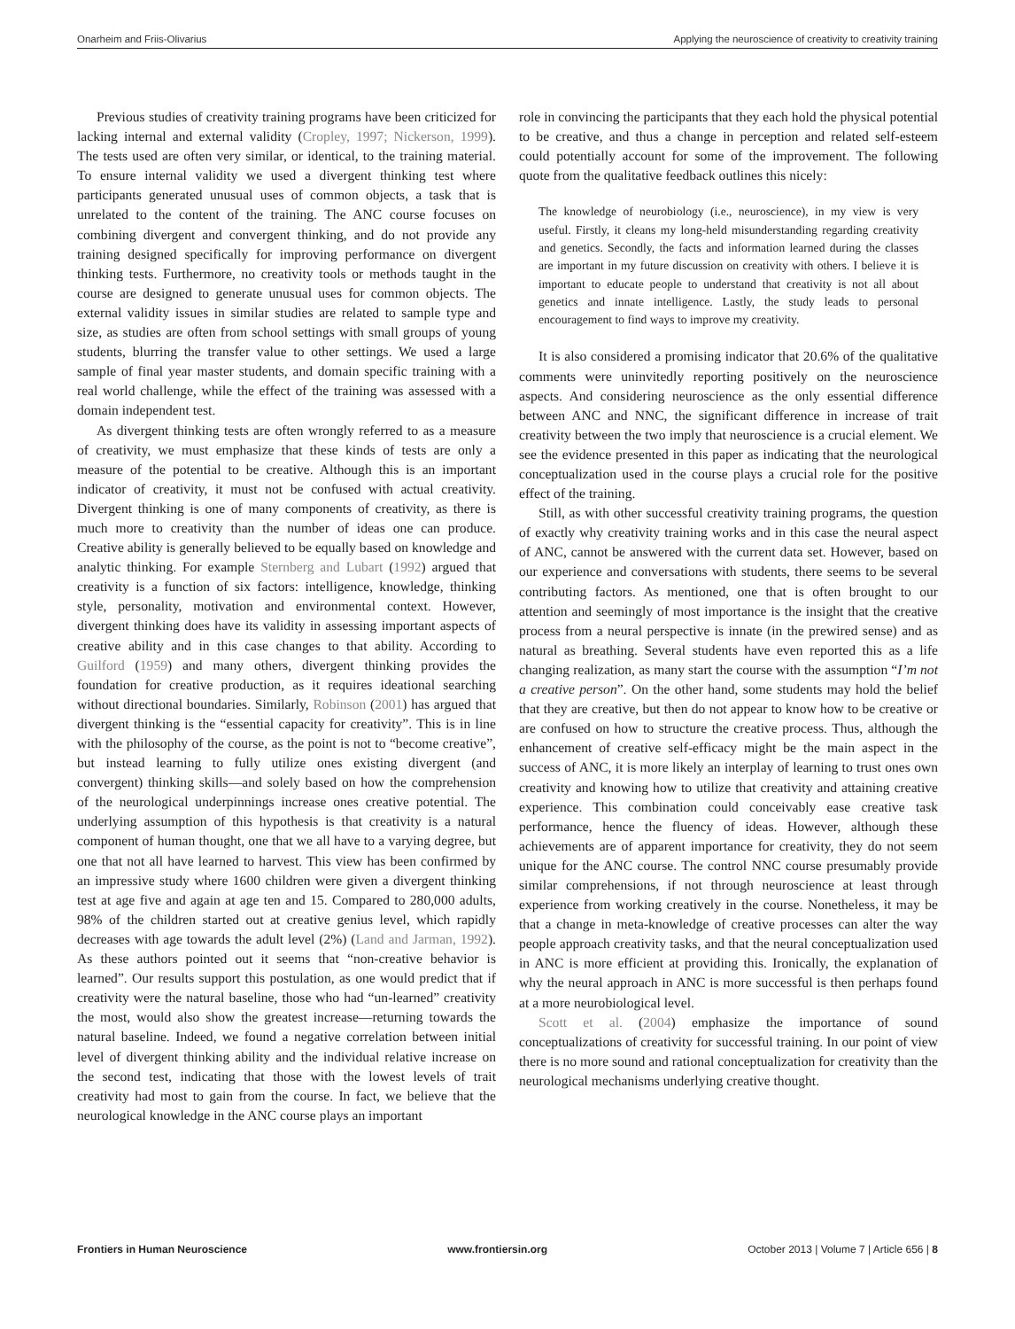Onarheim and Friis-Olivarius Applying the neuroscience of creativity to creativity training
Previous studies of creativity training programs have been criticized for lacking internal and external validity (Cropley, 1997; Nickerson, 1999). The tests used are often very similar, or identical, to the training material. To ensure internal validity we used a divergent thinking test where participants generated unusual uses of common objects, a task that is unrelated to the content of the training. The ANC course focuses on combining divergent and convergent thinking, and do not provide any training designed specifically for improving performance on divergent thinking tests. Furthermore, no creativity tools or methods taught in the course are designed to generate unusual uses for common objects. The external validity issues in similar studies are related to sample type and size, as studies are often from school settings with small groups of young students, blurring the transfer value to other settings. We used a large sample of final year master students, and domain specific training with a real world challenge, while the effect of the training was assessed with a domain independent test.
As divergent thinking tests are often wrongly referred to as a measure of creativity, we must emphasize that these kinds of tests are only a measure of the potential to be creative. Although this is an important indicator of creativity, it must not be confused with actual creativity. Divergent thinking is one of many components of creativity, as there is much more to creativity than the number of ideas one can produce. Creative ability is generally believed to be equally based on knowledge and analytic thinking. For example Sternberg and Lubart (1992) argued that creativity is a function of six factors: intelligence, knowledge, thinking style, personality, motivation and environmental context. However, divergent thinking does have its validity in assessing important aspects of creative ability and in this case changes to that ability. According to Guilford (1959) and many others, divergent thinking provides the foundation for creative production, as it requires ideational searching without directional boundaries. Similarly, Robinson (2001) has argued that divergent thinking is the “essential capacity for creativity”. This is in line with the philosophy of the course, as the point is not to “become creative”, but instead learning to fully utilize ones existing divergent (and convergent) thinking skills—and solely based on how the comprehension of the neurological underpinnings increase ones creative potential. The underlying assumption of this hypothesis is that creativity is a natural component of human thought, one that we all have to a varying degree, but one that not all have learned to harvest. This view has been confirmed by an impressive study where 1600 children were given a divergent thinking test at age five and again at age ten and 15. Compared to 280,000 adults, 98% of the children started out at creative genius level, which rapidly decreases with age towards the adult level (2%) (Land and Jarman, 1992). As these authors pointed out it seems that “non-creative behavior is learned”. Our results support this postulation, as one would predict that if creativity were the natural baseline, those who had “un-learned” creativity the most, would also show the greatest increase—returning towards the natural baseline. Indeed, we found a negative correlation between initial level of divergent thinking ability and the individual relative increase on the second test, indicating that those with the lowest levels of trait creativity had most to gain from the course. In fact, we believe that the neurological knowledge in the ANC course plays an important
role in convincing the participants that they each hold the physical potential to be creative, and thus a change in perception and related self-esteem could potentially account for some of the improvement. The following quote from the qualitative feedback outlines this nicely:
The knowledge of neurobiology (i.e., neuroscience), in my view is very useful. Firstly, it cleans my long-held misunderstanding regarding creativity and genetics. Secondly, the facts and information learned during the classes are important in my future discussion on creativity with others. I believe it is important to educate people to understand that creativity is not all about genetics and innate intelligence. Lastly, the study leads to personal encouragement to find ways to improve my creativity.
It is also considered a promising indicator that 20.6% of the qualitative comments were uninvitedly reporting positively on the neuroscience aspects. And considering neuroscience as the only essential difference between ANC and NNC, the significant difference in increase of trait creativity between the two imply that neuroscience is a crucial element. We see the evidence presented in this paper as indicating that the neurological conceptualization used in the course plays a crucial role for the positive effect of the training.
Still, as with other successful creativity training programs, the question of exactly why creativity training works and in this case the neural aspect of ANC, cannot be answered with the current data set. However, based on our experience and conversations with students, there seems to be several contributing factors. As mentioned, one that is often brought to our attention and seemingly of most importance is the insight that the creative process from a neural perspective is innate (in the prewired sense) and as natural as breathing. Several students have even reported this as a life changing realization, as many start the course with the assumption “I’m not a creative person”. On the other hand, some students may hold the belief that they are creative, but then do not appear to know how to be creative or are confused on how to structure the creative process. Thus, although the enhancement of creative self-efficacy might be the main aspect in the success of ANC, it is more likely an interplay of learning to trust ones own creativity and knowing how to utilize that creativity and attaining creative experience. This combination could conceivably ease creative task performance, hence the fluency of ideas. However, although these achievements are of apparent importance for creativity, they do not seem unique for the ANC course. The control NNC course presumably provide similar comprehensions, if not through neuroscience at least through experience from working creatively in the course. Nonetheless, it may be that a change in meta-knowledge of creative processes can alter the way people approach creativity tasks, and that the neural conceptualization used in ANC is more efficient at providing this. Ironically, the explanation of why the neural approach in ANC is more successful is then perhaps found at a more neurobiological level.
Scott et al. (2004) emphasize the importance of sound conceptualizations of creativity for successful training. In our point of view there is no more sound and rational conceptualization for creativity than the neurological mechanisms underlying creative thought.
Frontiers in Human Neuroscience www.frontiersin.org October 2013 | Volume 7 | Article 656 | 8